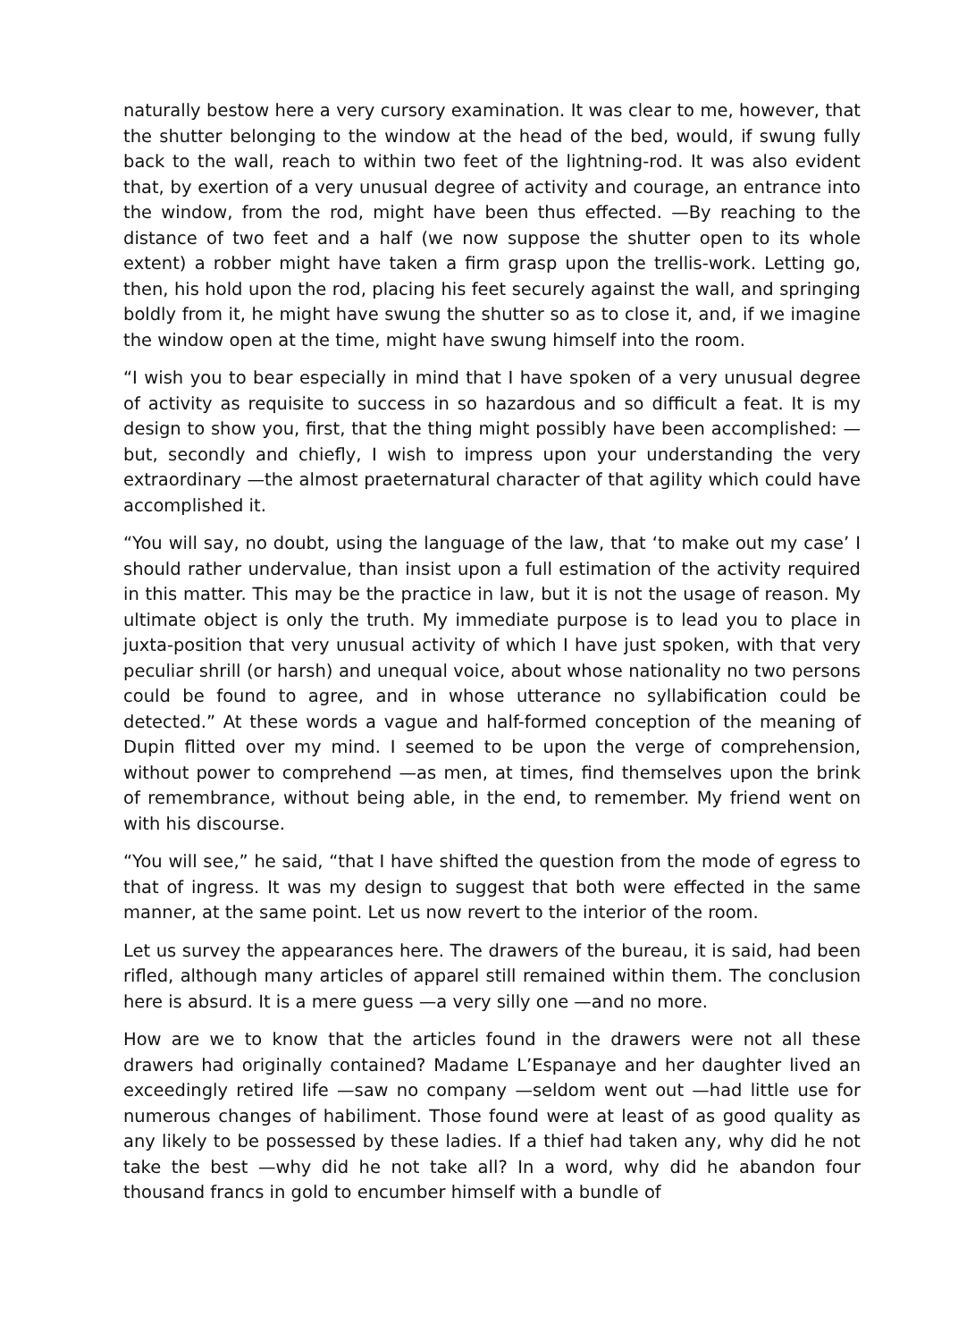naturally bestow here a very cursory examination. It was clear to me, however, that the shutter belonging to the window at the head of the bed, would, if swung fully back to the wall, reach to within two feet of the lightning-rod. It was also evident that, by exertion of a very unusual degree of activity and courage, an entrance into the window, from the rod, might have been thus effected. —By reaching to the distance of two feet and a half (we now suppose the shutter open to its whole extent) a robber might have taken a firm grasp upon the trellis-work. Letting go, then, his hold upon the rod, placing his feet securely against the wall, and springing boldly from it, he might have swung the shutter so as to close it, and, if we imagine the window open at the time, might have swung himself into the room.
“I wish you to bear especially in mind that I have spoken of a very unusual degree of activity as requisite to success in so hazardous and so difficult a feat. It is my design to show you, first, that the thing might possibly have been accomplished: —but, secondly and chiefly, I wish to impress upon your understanding the very extraordinary —the almost praeternatural character of that agility which could have accomplished it.
“You will say, no doubt, using the language of the law, that ‘to make out my case’ I should rather undervalue, than insist upon a full estimation of the activity required in this matter. This may be the practice in law, but it is not the usage of reason. My ultimate object is only the truth. My immediate purpose is to lead you to place in juxta-position that very unusual activity of which I have just spoken, with that very peculiar shrill (or harsh) and unequal voice, about whose nationality no two persons could be found to agree, and in whose utterance no syllabification could be detected.” At these words a vague and half-formed conception of the meaning of Dupin flitted over my mind. I seemed to be upon the verge of comprehension, without power to comprehend —as men, at times, find themselves upon the brink of remembrance, without being able, in the end, to remember. My friend went on with his discourse.
“You will see,” he said, “that I have shifted the question from the mode of egress to that of ingress. It was my design to suggest that both were effected in the same manner, at the same point. Let us now revert to the interior of the room.
Let us survey the appearances here. The drawers of the bureau, it is said, had been rifled, although many articles of apparel still remained within them. The conclusion here is absurd. It is a mere guess —a very silly one —and no more.
How are we to know that the articles found in the drawers were not all these drawers had originally contained? Madame L’Espanaye and her daughter lived an exceedingly retired life —saw no company —seldom went out —had little use for numerous changes of habiliment. Those found were at least of as good quality as any likely to be possessed by these ladies. If a thief had taken any, why did he not take the best —why did he not take all? In a word, why did he abandon four thousand francs in gold to encumber himself with a bundle of